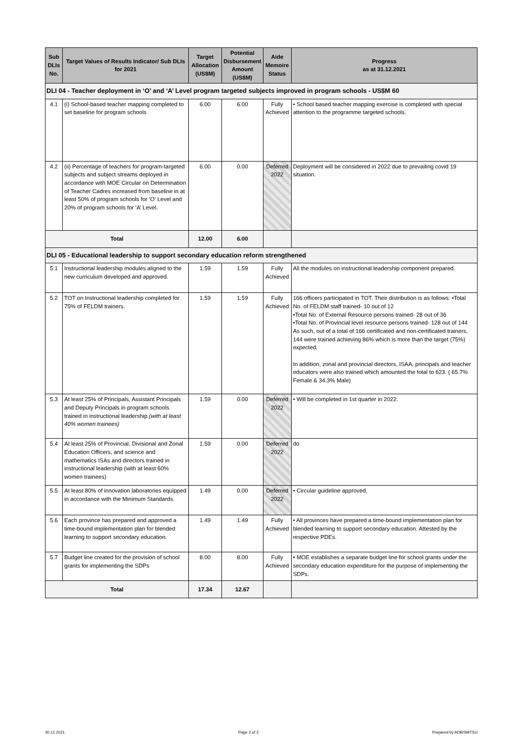| Sub DLIs No. | Target Values of Results Indicator/ Sub DLIs for 2021 | Target Allocation (US$M) | Potential Disbursement Amount (US$M) | Aide Memoire Status | Progress as at 31.12.2021 |
| --- | --- | --- | --- | --- | --- |
| DLI 04 - Teacher deployment in ‘O’ and ‘A’ Level program targeted subjects improved in program schools - US$M 60 | | | | | |
| 4.1 | (i) School-based teacher mapping completed to set baseline for program schools | 6.00 | 6.00 | Fully Achieved | • School based teacher mapping exercise is completed with special attention to the programme targeted schools. |
| 4.2 | (ii) Percentage of teachers for program-targeted subjects and subject streams deployed in accordance with MOE Circular on Determination of Teacher Cadres increased from baseline in at least 50% of program schools for ‘O’ Level and 20% of program schools for ‘A’ Level. | 6.00 | 0.00 | Deferred 2022 | Deployment will be considered in 2022 due to prevailing covid 19 situation. |
| Total | | 12.00 | 6.00 | | |
| DLI 05 - Educational leadership to support secondary education reform strengthened | | | | | |
| 5.1 | Instructional leadership modules aligned to the new curriculum developed and approved. | 1.59 | 1.59 | Fully Achieved | All the modules on instructional leadership component prepared. |
| 5.2 | TOT on Instructional leadership completed for 75% of FELDM trainers. | 1.59 | 1.59 | Fully Achieved | 166 officers participated in TOT. Their distribution is as follows: •Total No. of FELDM staff trained- 10 out of 12 •Total No. of External Resource persons trained- 28 out of 36 •Total No. of Provincial level resource persons trained- 128 out of 144 As such, out of a total of 166 certificated and non-certificated trainers, 144 were trained achieving 86% which is more than the target (75%) expected. In addition, zonal and provincial directors, ISAA, principals and teacher educators were also trained which amounted the total to 623. ( 65.7% Female & 34.3% Male) |
| 5.3 | At least 25% of Principals, Assistant Principals and Deputy Principals in program schools trained in instructional leadership (with at least 40% women trainees) | 1.59 | 0.00 | Deferred 2022 | • Will be completed in 1st quarter in 2022. |
| 5.4 | At least 25% of Provincial, Divisional and Zonal Education Officers, and science and mathematics ISAs and directors trained in instructional leadership (with at least 60% women trainees) | 1.59 | 0.00 | Deferred 2022 | do |
| 5.5 | At least 80% of innovation laboratories equipped in accordance with the Minimum Standards. | 1.49 | 0.00 | Deferred 2022 | • Circular guideline approved. |
| 5.6 | Each province has prepared and approved a time-bound implementation plan for blended learning to support secondary education. | 1.49 | 1.49 | Fully Achieved | • All provinces have prepared a time-bound implementation plan for blended learning to support secondary education. Attested by the respective PDEs. |
| 5.7 | Budget line created for the provision of school grants for implementing the SDPs | 8.00 | 8.00 | Fully Achieved | • MOE establishes a separate budget line for school grants under the secondary education expenditure for the purpose of implementing the SDPs. |
| Total | | 17.34 | 12.67 | | |
30.12.2021 Page 2 of 3 Prepared by ADB/SMTSU